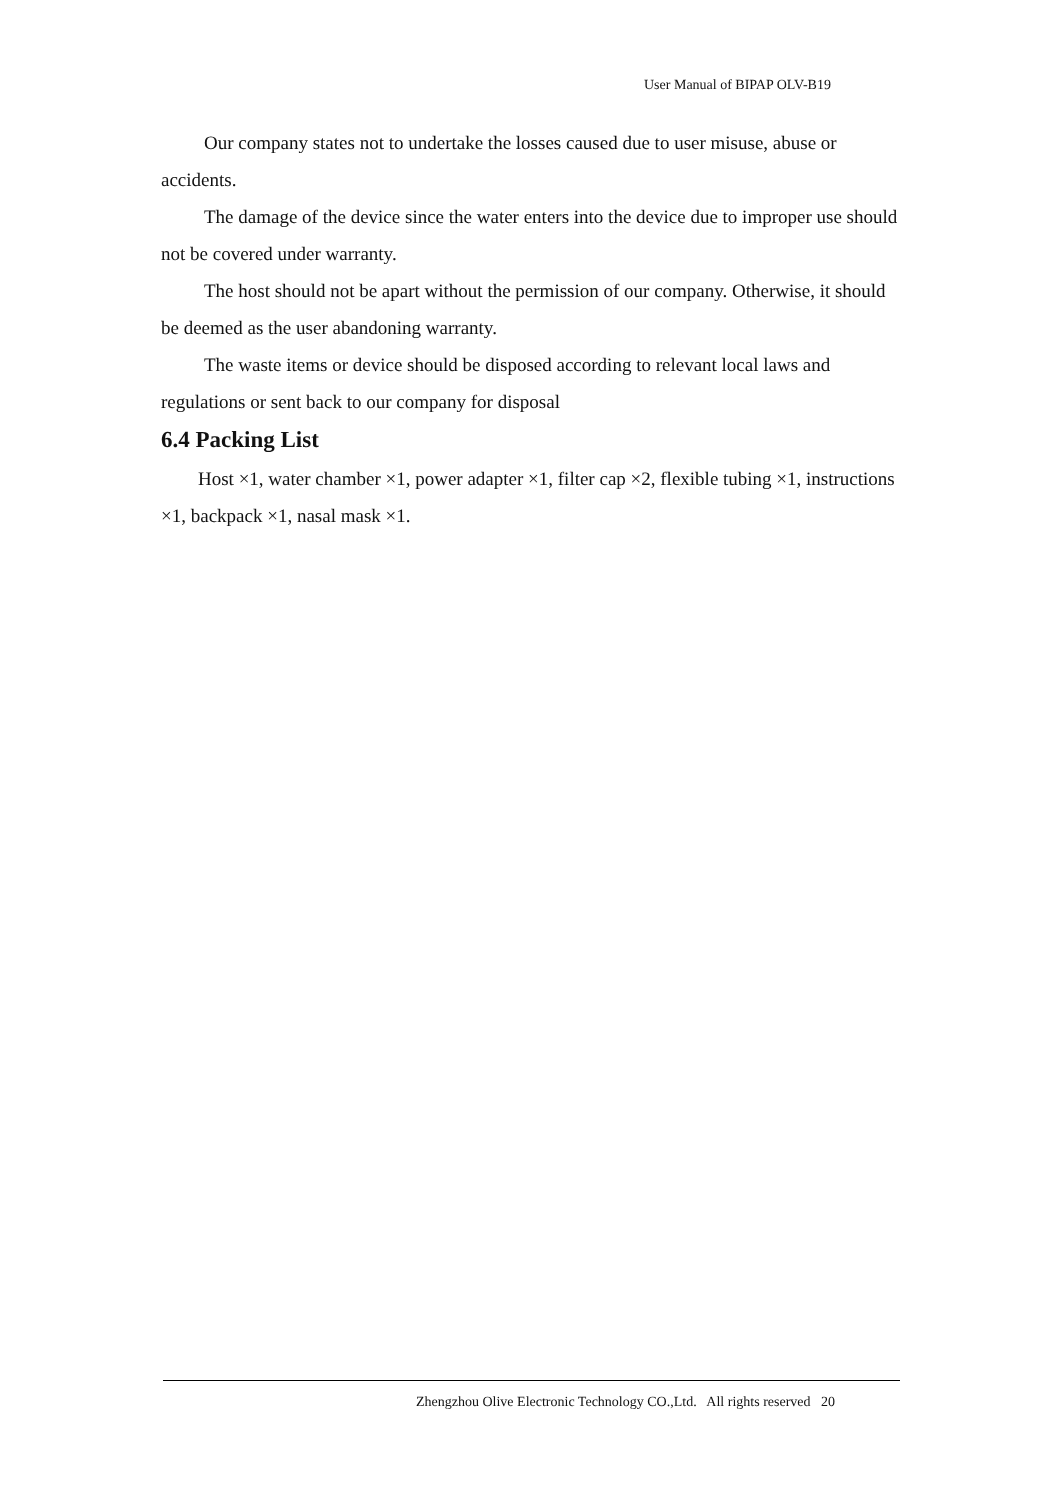User Manual of BIPAP OLV-B19
Our company states not to undertake the losses caused due to user misuse, abuse or accidents.
The damage of the device since the water enters into the device due to improper use should not be covered under warranty.
The host should not be apart without the permission of our company. Otherwise, it should be deemed as the user abandoning warranty.
The waste items or device should be disposed according to relevant local laws and regulations or sent back to our company for disposal
6.4 Packing List
Host ×1, water chamber ×1, power adapter ×1, filter cap ×2, flexible tubing ×1, instructions ×1, backpack ×1, nasal mask ×1.
Zhengzhou Olive Electronic Technology CO.,Ltd. All rights reserved 20